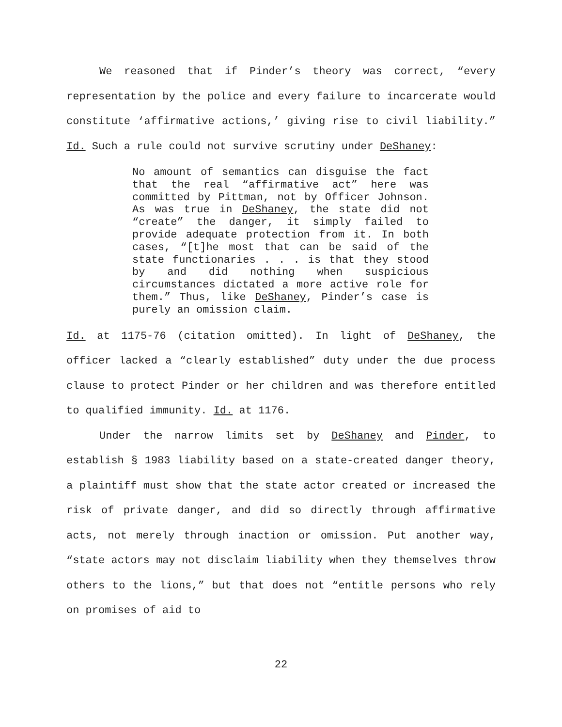We reasoned that if Pinder’s theory was correct, “every representation by the police and every failure to incarcerate would constitute ‘affirmative actions,’ giving rise to civil liability.” Id. Such a rule could not survive scrutiny under DeShaney:
No amount of semantics can disguise the fact that the real “affirmative act” here was committed by Pittman, not by Officer Johnson. As was true in DeShaney, the state did not “create” the danger, it simply failed to provide adequate protection from it. In both cases, “[t]he most that can be said of the state functionaries . . . is that they stood by and did nothing when suspicious circumstances dictated a more active role for them.” Thus, like DeShaney, Pinder’s case is purely an omission claim.
Id. at 1175-76 (citation omitted). In light of DeShaney, the officer lacked a “clearly established” duty under the due process clause to protect Pinder or her children and was therefore entitled to qualified immunity. Id. at 1176.
Under the narrow limits set by DeShaney and Pinder, to establish § 1983 liability based on a state-created danger theory, a plaintiff must show that the state actor created or increased the risk of private danger, and did so directly through affirmative acts, not merely through inaction or omission. Put another way, “state actors may not disclaim liability when they themselves throw others to the lions,” but that does not “entitle persons who rely on promises of aid to
22